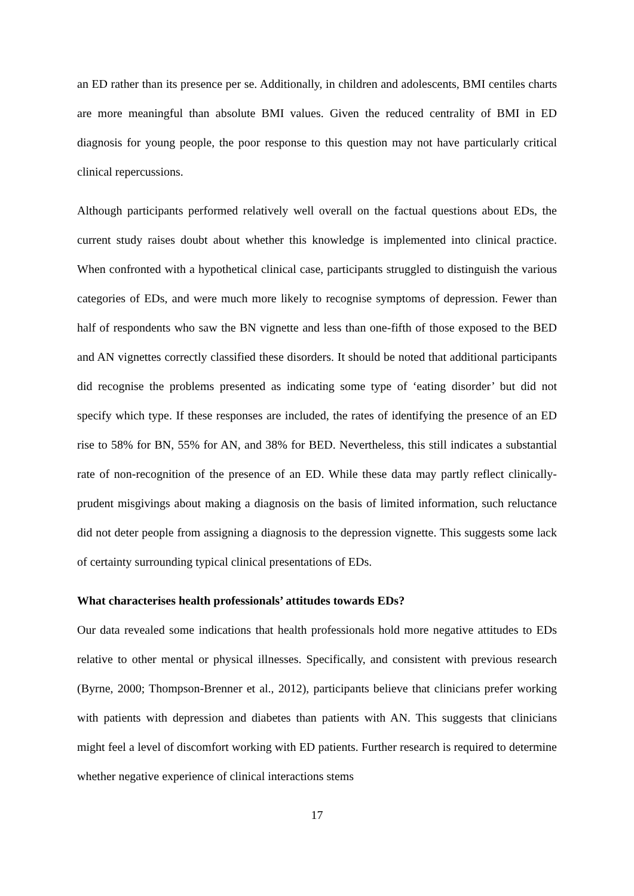an ED rather than its presence per se. Additionally, in children and adolescents, BMI centiles charts are more meaningful than absolute BMI values. Given the reduced centrality of BMI in ED diagnosis for young people, the poor response to this question may not have particularly critical clinical repercussions.
Although participants performed relatively well overall on the factual questions about EDs, the current study raises doubt about whether this knowledge is implemented into clinical practice. When confronted with a hypothetical clinical case, participants struggled to distinguish the various categories of EDs, and were much more likely to recognise symptoms of depression. Fewer than half of respondents who saw the BN vignette and less than one-fifth of those exposed to the BED and AN vignettes correctly classified these disorders. It should be noted that additional participants did recognise the problems presented as indicating some type of ‘eating disorder’ but did not specify which type. If these responses are included, the rates of identifying the presence of an ED rise to 58% for BN, 55% for AN, and 38% for BED. Nevertheless, this still indicates a substantial rate of non-recognition of the presence of an ED. While these data may partly reflect clinically-prudent misgivings about making a diagnosis on the basis of limited information, such reluctance did not deter people from assigning a diagnosis to the depression vignette. This suggests some lack of certainty surrounding typical clinical presentations of EDs.
What characterises health professionals’ attitudes towards EDs?
Our data revealed some indications that health professionals hold more negative attitudes to EDs relative to other mental or physical illnesses. Specifically, and consistent with previous research (Byrne, 2000; Thompson-Brenner et al., 2012), participants believe that clinicians prefer working with patients with depression and diabetes than patients with AN. This suggests that clinicians might feel a level of discomfort working with ED patients. Further research is required to determine whether negative experience of clinical interactions stems
17